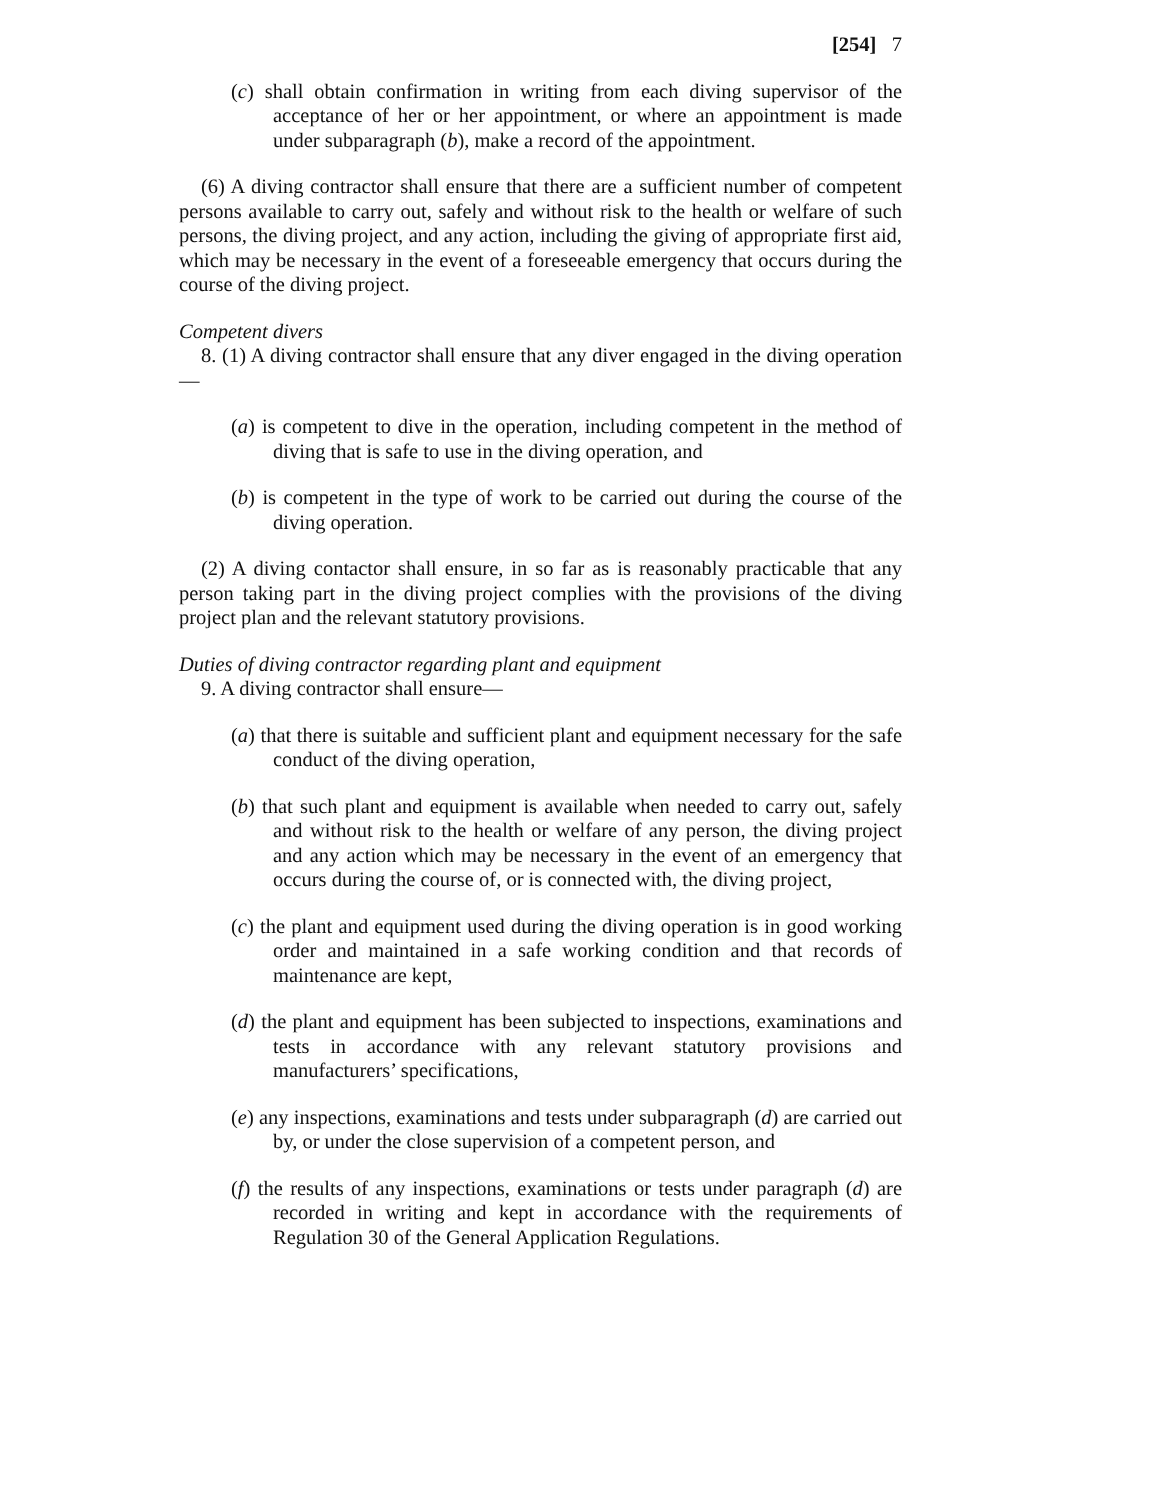[254] 7
(c) shall obtain confirmation in writing from each diving supervisor of the acceptance of her or her appointment, or where an appointment is made under subparagraph (b), make a record of the appointment.
(6) A diving contractor shall ensure that there are a sufficient number of competent persons available to carry out, safely and without risk to the health or welfare of such persons, the diving project, and any action, including the giving of appropriate first aid, which may be necessary in the event of a foreseeable emergency that occurs during the course of the diving project.
Competent divers
8. (1) A diving contractor shall ensure that any diver engaged in the diving operation—
(a) is competent to dive in the operation, including competent in the method of diving that is safe to use in the diving operation, and
(b) is competent in the type of work to be carried out during the course of the diving operation.
(2) A diving contactor shall ensure, in so far as is reasonably practicable that any person taking part in the diving project complies with the provisions of the diving project plan and the relevant statutory provisions.
Duties of diving contractor regarding plant and equipment
9. A diving contractor shall ensure—
(a) that there is suitable and sufficient plant and equipment necessary for the safe conduct of the diving operation,
(b) that such plant and equipment is available when needed to carry out, safely and without risk to the health or welfare of any person, the diving project and any action which may be necessary in the event of an emergency that occurs during the course of, or is connected with, the diving project,
(c) the plant and equipment used during the diving operation is in good working order and maintained in a safe working condition and that records of maintenance are kept,
(d) the plant and equipment has been subjected to inspections, examinations and tests in accordance with any relevant statutory provisions and manufacturers’ specifications,
(e) any inspections, examinations and tests under subparagraph (d) are carried out by, or under the close supervision of a competent person, and
(f) the results of any inspections, examinations or tests under paragraph (d) are recorded in writing and kept in accordance with the requirements of Regulation 30 of the General Application Regulations.